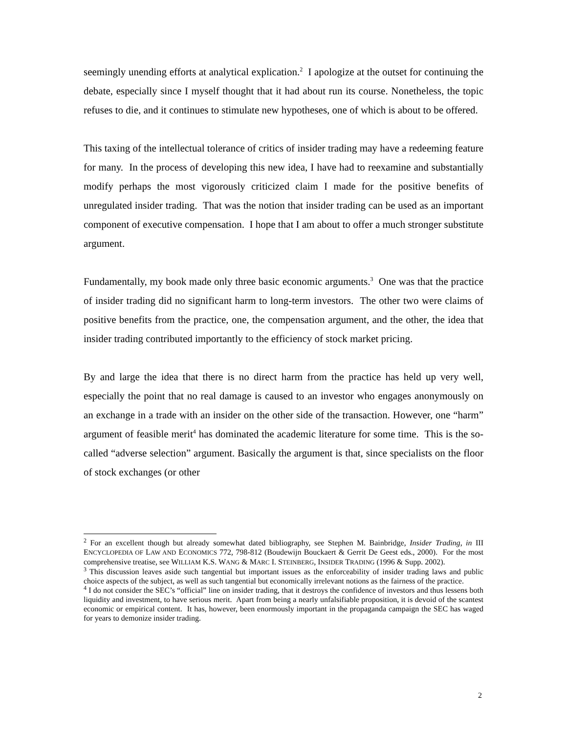seemingly unending efforts at analytical explication.<sup>2</sup> I apologize at the outset for continuing the debate, especially since I myself thought that it had about run its course. Nonetheless, the topic refuses to die, and it continues to stimulate new hypotheses, one of which is about to be offered.
This taxing of the intellectual tolerance of critics of insider trading may have a redeeming feature for many. In the process of developing this new idea, I have had to reexamine and substantially modify perhaps the most vigorously criticized claim I made for the positive benefits of unregulated insider trading. That was the notion that insider trading can be used as an important component of executive compensation. I hope that I am about to offer a much stronger substitute argument.
Fundamentally, my book made only three basic economic arguments.<sup>3</sup> One was that the practice of insider trading did no significant harm to long-term investors. The other two were claims of positive benefits from the practice, one, the compensation argument, and the other, the idea that insider trading contributed importantly to the efficiency of stock market pricing.
By and large the idea that there is no direct harm from the practice has held up very well, especially the point that no real damage is caused to an investor who engages anonymously on an exchange in a trade with an insider on the other side of the transaction. However, one “harm” argument of feasible merit<sup>4</sup> has dominated the academic literature for some time. This is the so-called “adverse selection” argument. Basically the argument is that, since specialists on the floor of stock exchanges (or other
<sup>2</sup> For an excellent though but already somewhat dated bibliography, see Stephen M. Bainbridge, Insider Trading, in III ENCYCLOPEDIA OF LAW AND ECONOMICS 772, 798-812 (Boudewijn Bouckaert & Gerrit De Geest eds., 2000). For the most comprehensive treatise, see WILLIAM K.S. WANG & MARC I. STEINBERG, INSIDER TRADING (1996 & Supp. 2002).
<sup>3</sup> This discussion leaves aside such tangential but important issues as the enforceability of insider trading laws and public choice aspects of the subject, as well as such tangential but economically irrelevant notions as the fairness of the practice.
<sup>4</sup> I do not consider the SEC’s “official” line on insider trading, that it destroys the confidence of investors and thus lessens both liquidity and investment, to have serious merit. Apart from being a nearly unfalsifiable proposition, it is devoid of the scantest economic or empirical content. It has, however, been enormously important in the propaganda campaign the SEC has waged for years to demonize insider trading.
2